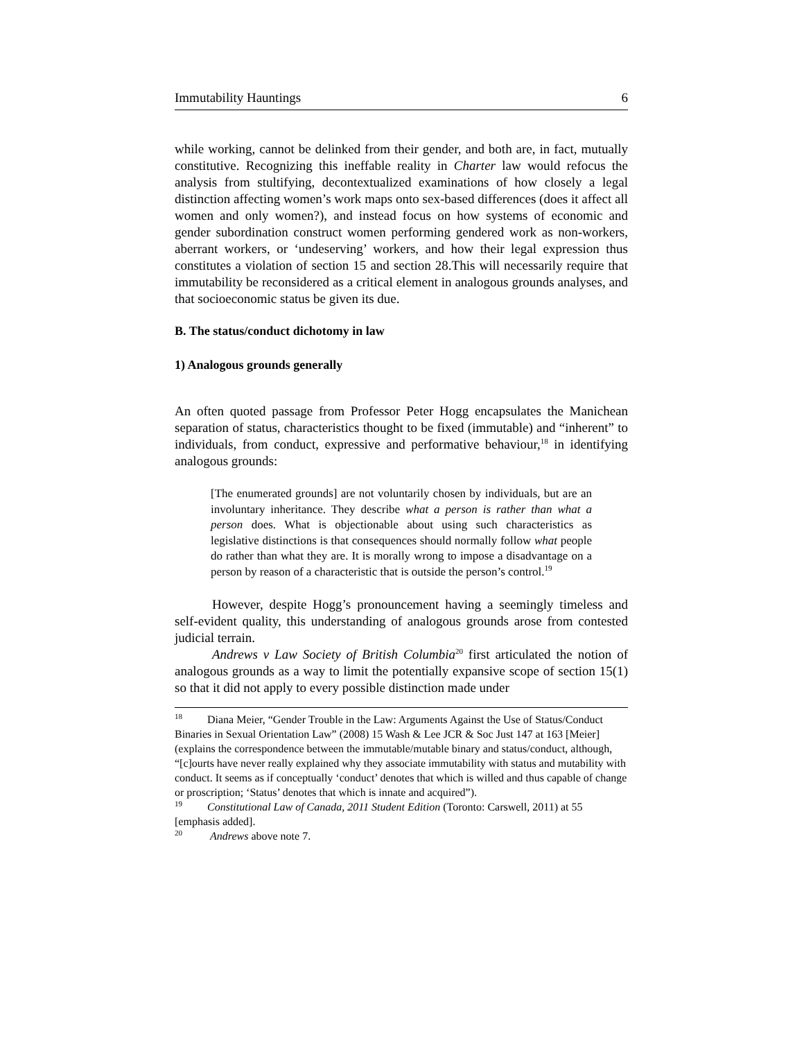Immutability Hauntings 6
while working, cannot be delinked from their gender, and both are, in fact, mutually constitutive. Recognizing this ineffable reality in Charter law would refocus the analysis from stultifying, decontextualized examinations of how closely a legal distinction affecting women’s work maps onto sex-based differences (does it affect all women and only women?), and instead focus on how systems of economic and gender subordination construct women performing gendered work as non-workers, aberrant workers, or ‘undeserving’ workers, and how their legal expression thus constitutes a violation of section 15 and section 28.This will necessarily require that immutability be reconsidered as a critical element in analogous grounds analyses, and that socioeconomic status be given its due.
B. The status/conduct dichotomy in law
1) Analogous grounds generally
An often quoted passage from Professor Peter Hogg encapsulates the Manichean separation of status, characteristics thought to be fixed (immutable) and “inherent” to individuals, from conduct, expressive and performative behaviour,<sup>18</sup> in identifying analogous grounds:
[The enumerated grounds] are not voluntarily chosen by individuals, but are an involuntary inheritance. They describe what a person is rather than what a person does. What is objectionable about using such characteristics as legislative distinctions is that consequences should normally follow what people do rather than what they are. It is morally wrong to impose a disadvantage on a person by reason of a characteristic that is outside the person’s control.<sup>19</sup>
However, despite Hogg’s pronouncement having a seemingly timeless and self-evident quality, this understanding of analogous grounds arose from contested judicial terrain.
Andrews v Law Society of British Columbia<sup>20</sup> first articulated the notion of analogous grounds as a way to limit the potentially expansive scope of section 15(1) so that it did not apply to every possible distinction made under
<sup>18</sup> Diana Meier, “Gender Trouble in the Law: Arguments Against the Use of Status/Conduct Binaries in Sexual Orientation Law” (2008) 15 Wash & Lee JCR & Soc Just 147 at 163 [Meier] (explains the correspondence between the immutable/mutable binary and status/conduct, although, “[c]ourts have never really explained why they associate immutability with status and mutability with conduct. It seems as if conceptually ‘conduct’ denotes that which is willed and thus capable of change or proscription; ‘Status’ denotes that which is innate and acquired”).
<sup>19</sup> Constitutional Law of Canada, 2011 Student Edition (Toronto: Carswell, 2011) at 55 [emphasis added].
<sup>20</sup> Andrews above note 7.